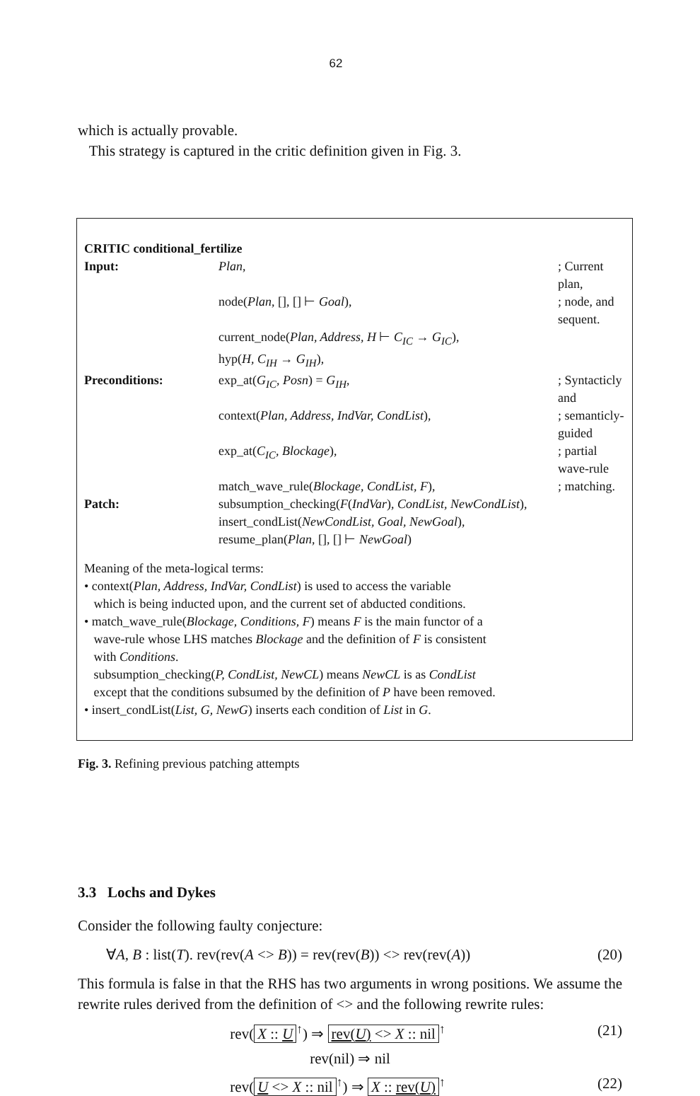62
which is actually provable.
This strategy is captured in the critic definition given in Fig. 3.
CRITIC conditional_fertilize
| Input: | Plan , | ; Current plan, |
| | node( Plan , [], [] ⊢ Goal ), | ; node, and sequent. |
| | current_node( Plan, Address, H ⊢ C<sub>IC</sub> → G<sub>IC</sub> ), | |
| | hyp( H, C<sub>IH</sub> → G<sub>IH</sub> ), | |
| Preconditions: | exp_at( G<sub>IC</sub>, Posn ) = G<sub>IH</sub> , | ; Syntacticly and |
| | context( Plan, Address, IndVar, CondList ), | ; semanticly-guided |
| | exp_at( C<sub>IC</sub>, Blockage ), | ; partial wave-rule |
| | match_wave_rule( Blockage, CondList, F ), | ; matching. |
| Patch: | subsumption_checking( F ( IndVar ), CondList, NewCondList ), | |
| | insert_condList( NewCondList, Goal, NewGoal ), | |
| | resume_plan( Plan , [], [] ⊢ NewGoal ) | |
Meaning of the meta-logical terms:
• context(Plan, Address, IndVar, CondList) is used to access the variable
which is being inducted upon, and the current set of abducted conditions.
• match_wave_rule(Blockage, Conditions, F) means F is the main functor of a
wave-rule whose LHS matches Blockage and the definition of F is consistent
with Conditions.
subsumption_checking(P, CondList, NewCL) means NewCL is as CondList
except that the conditions subsumed by the definition of P have been removed.
• insert_condList(List, G, NewG) inserts each condition of List in G.
Fig. 3. Refining previous patching attempts
3.3 Lochs and Dykes
Consider the following faulty conjecture:
∀A, B : list(T). rev(rev(A <> B)) = rev(rev(B)) <> rev(rev(A)) (20)
This formula is false in that the RHS has two arguments in wrong positions. We assume the rewrite rules derived from the definition of <> and the following rewrite rules:
rev(X :: U<sup>↑</sup>) ⇒ rev(U) <> X :: nil<sup>↑</sup> (21)
rev(nil) ⇒ nil
rev(U <> X :: nil<sup>↑</sup>) ⇒ X :: rev(U)<sup>↑</sup> (22)